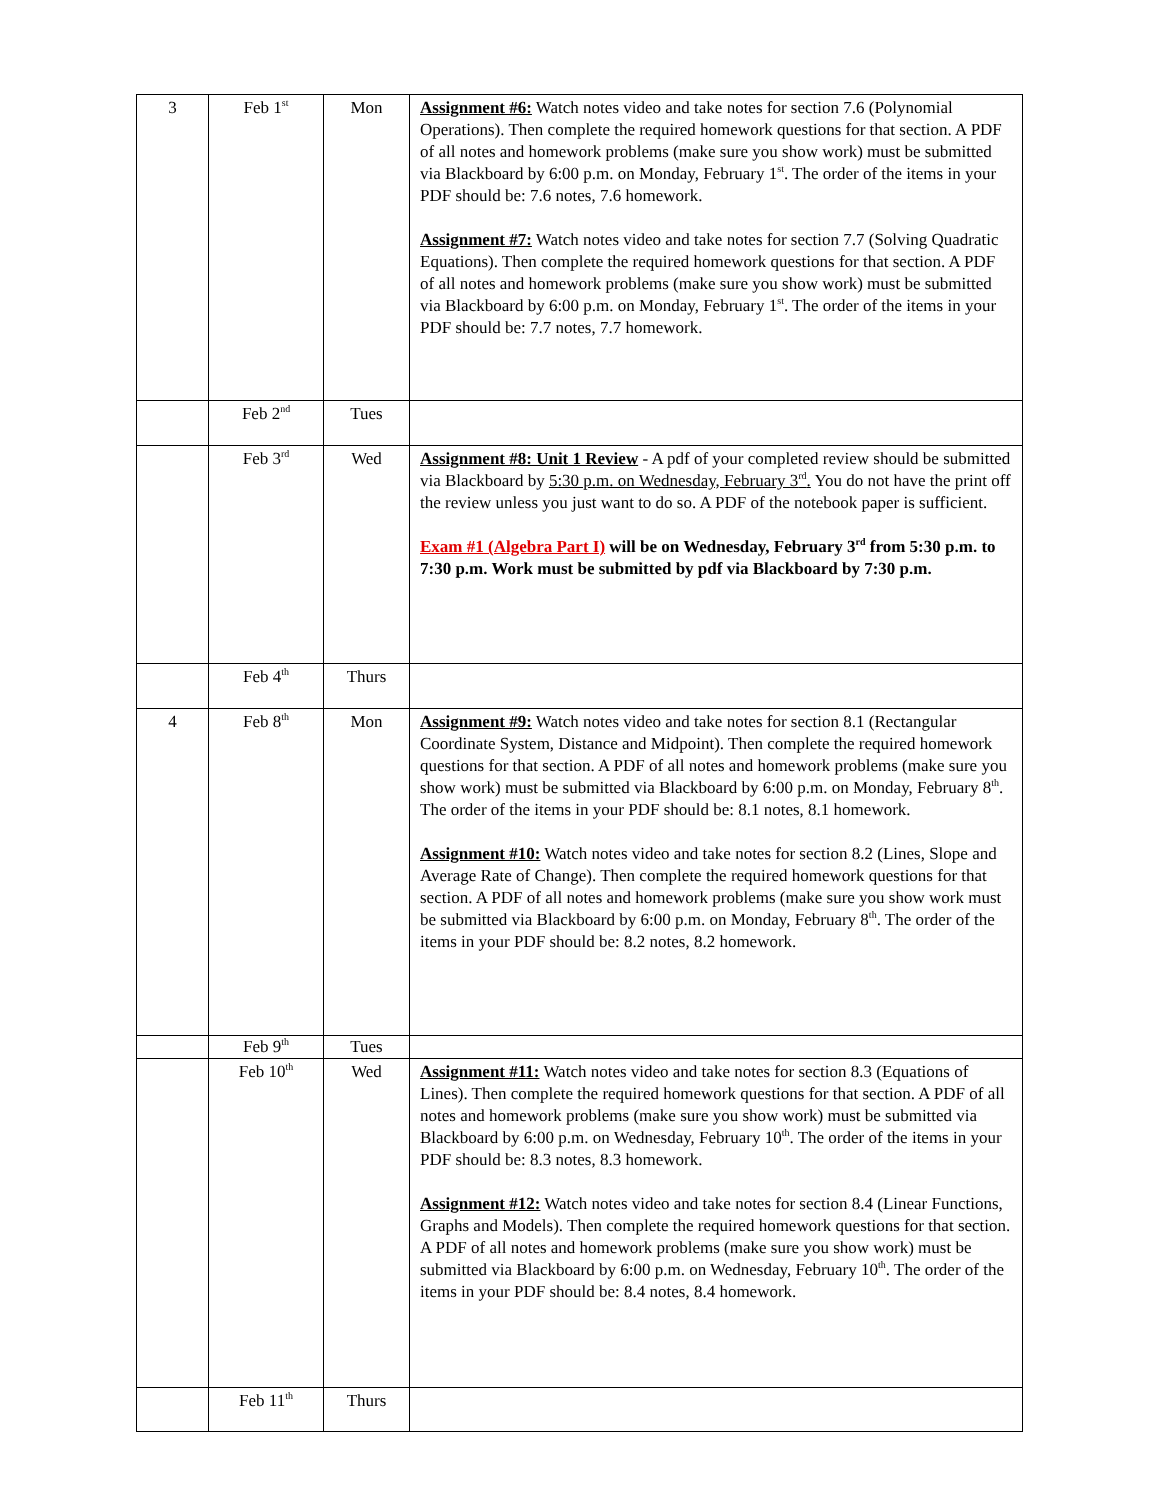| 3 | Feb 1<sup>st</sup> | Mon | Assignment #6: Watch notes video and take notes for section 7.6 (Polynomial Operations). Then complete the required homework questions for that section. A PDF of all notes and homework problems (make sure you show work) must be submitted via Blackboard by 6:00 p.m. on Monday, February 1<sup>st</sup>. The order of the items in your PDF should be: 7.6 notes, 7.6 homework. Assignment #7: Watch notes video and take notes for section 7.7 (Solving Quadratic Equations). Then complete the required homework questions for that section. A PDF of all notes and homework problems (make sure you show work) must be submitted via Blackboard by 6:00 p.m. on Monday, February 1<sup>st</sup>. The order of the items in your PDF should be: 7.7 notes, 7.7 homework. |
| | Feb 2<sup>nd</sup> | Tues | |
| | Feb 3<sup>rd</sup> | Wed | Assignment #8: Unit 1 Review - A pdf of your completed review should be submitted via Blackboard by 5:30 p.m. on Wednesday, February 3<sup>rd</sup>. You do not have the print off the review unless you just want to do so. A PDF of the notebook paper is sufficient. Exam #1 (Algebra Part I) will be on Wednesday, February 3<sup>rd</sup> from 5:30 p.m. to 7:30 p.m. Work must be submitted by pdf via Blackboard by 7:30 p.m. |
| | Feb 4<sup>th</sup> | Thurs | |
| 4 | Feb 8<sup>th</sup> | Mon | Assignment #9: Watch notes video and take notes for section 8.1 (Rectangular Coordinate System, Distance and Midpoint). Then complete the required homework questions for that section. A PDF of all notes and homework problems (make sure you show work) must be submitted via Blackboard by 6:00 p.m. on Monday, February 8<sup>th</sup>. The order of the items in your PDF should be: 8.1 notes, 8.1 homework. Assignment #10: Watch notes video and take notes for section 8.2 (Lines, Slope and Average Rate of Change). Then complete the required homework questions for that section. A PDF of all notes and homework problems (make sure you show work must be submitted via Blackboard by 6:00 p.m. on Monday, February 8<sup>th</sup>. The order of the items in your PDF should be: 8.2 notes, 8.2 homework. |
| | Feb 9<sup>th</sup> | Tues | |
| | Feb 10<sup>th</sup> | Wed | Assignment #11: Watch notes video and take notes for section 8.3 (Equations of Lines). Then complete the required homework questions for that section. A PDF of all notes and homework problems (make sure you show work) must be submitted via Blackboard by 6:00 p.m. on Wednesday, February 10<sup>th</sup>. The order of the items in your PDF should be: 8.3 notes, 8.3 homework. Assignment #12: Watch notes video and take notes for section 8.4 (Linear Functions, Graphs and Models). Then complete the required homework questions for that section. A PDF of all notes and homework problems (make sure you show work) must be submitted via Blackboard by 6:00 p.m. on Wednesday, February 10<sup>th</sup>. The order of the items in your PDF should be: 8.4 notes, 8.4 homework. |
| | Feb 11<sup>th</sup> | Thurs | |